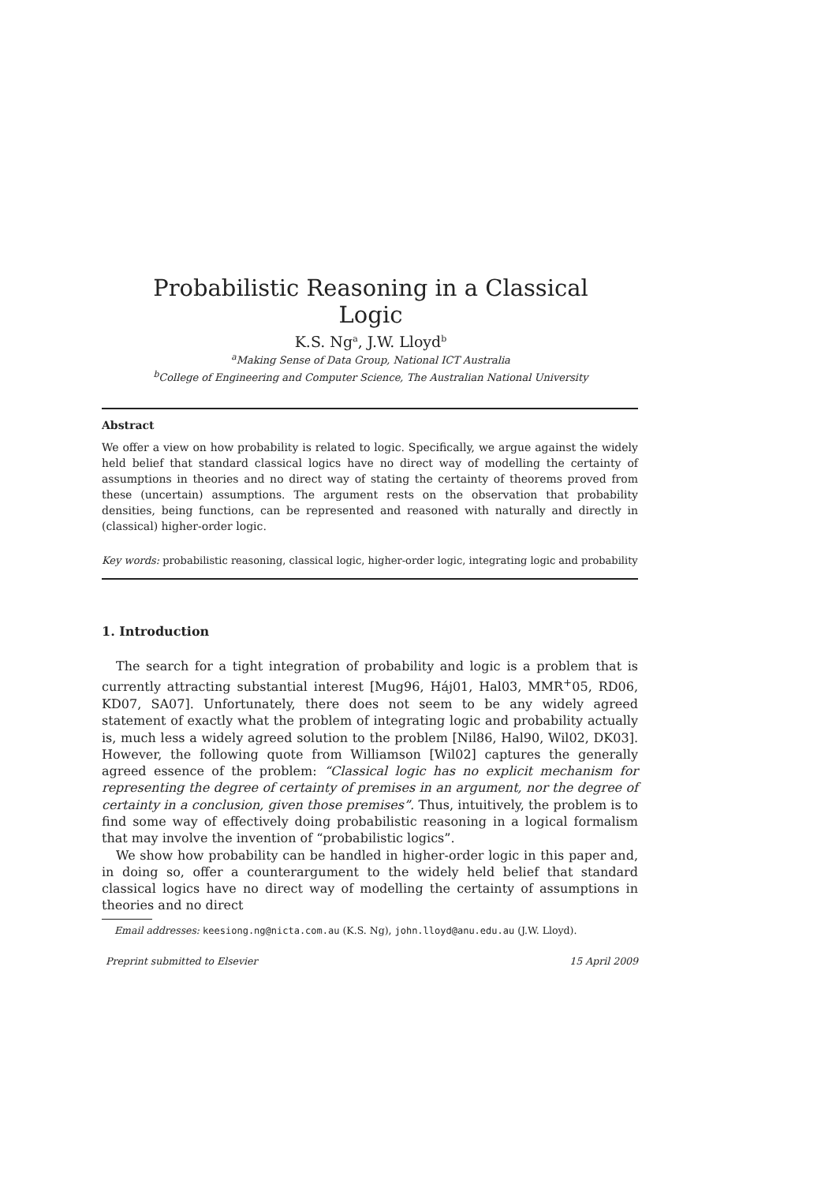Probabilistic Reasoning in a Classical Logic
K.S. Ng<sup>a</sup>, J.W. Lloyd<sup>b</sup>
<sup>a</sup> Making Sense of Data Group, National ICT Australia
<sup>b</sup> College of Engineering and Computer Science, The Australian National University
Abstract
We offer a view on how probability is related to logic. Specifically, we argue against the widely held belief that standard classical logics have no direct way of modelling the certainty of assumptions in theories and no direct way of stating the certainty of theorems proved from these (uncertain) assumptions. The argument rests on the observation that probability densities, being functions, can be represented and reasoned with naturally and directly in (classical) higher-order logic.
Key words: probabilistic reasoning, classical logic, higher-order logic, integrating logic and probability
1. Introduction
The search for a tight integration of probability and logic is a problem that is currently attracting substantial interest [Mug96, Háj01, Hal03, MMR<sup>+</sup>05, RD06, KD07, SA07]. Unfortunately, there does not seem to be any widely agreed statement of exactly what the problem of integrating logic and probability actually is, much less a widely agreed solution to the problem [Nil86, Hal90, Wil02, DK03]. However, the following quote from Williamson [Wil02] captures the generally agreed essence of the problem: “Classical logic has no explicit mechanism for representing the degree of certainty of premises in an argument, nor the degree of certainty in a conclusion, given those premises”. Thus, intuitively, the problem is to find some way of effectively doing probabilistic reasoning in a logical formalism that may involve the invention of “probabilistic logics”.
We show how probability can be handled in higher-order logic in this paper and, in doing so, offer a counterargument to the widely held belief that standard classical logics have no direct way of modelling the certainty of assumptions in theories and no direct
Email addresses: keesiong.ng@nicta.com.au (K.S. Ng), john.lloyd@anu.edu.au (J.W. Lloyd).
Preprint submitted to Elsevier 15 April 2009